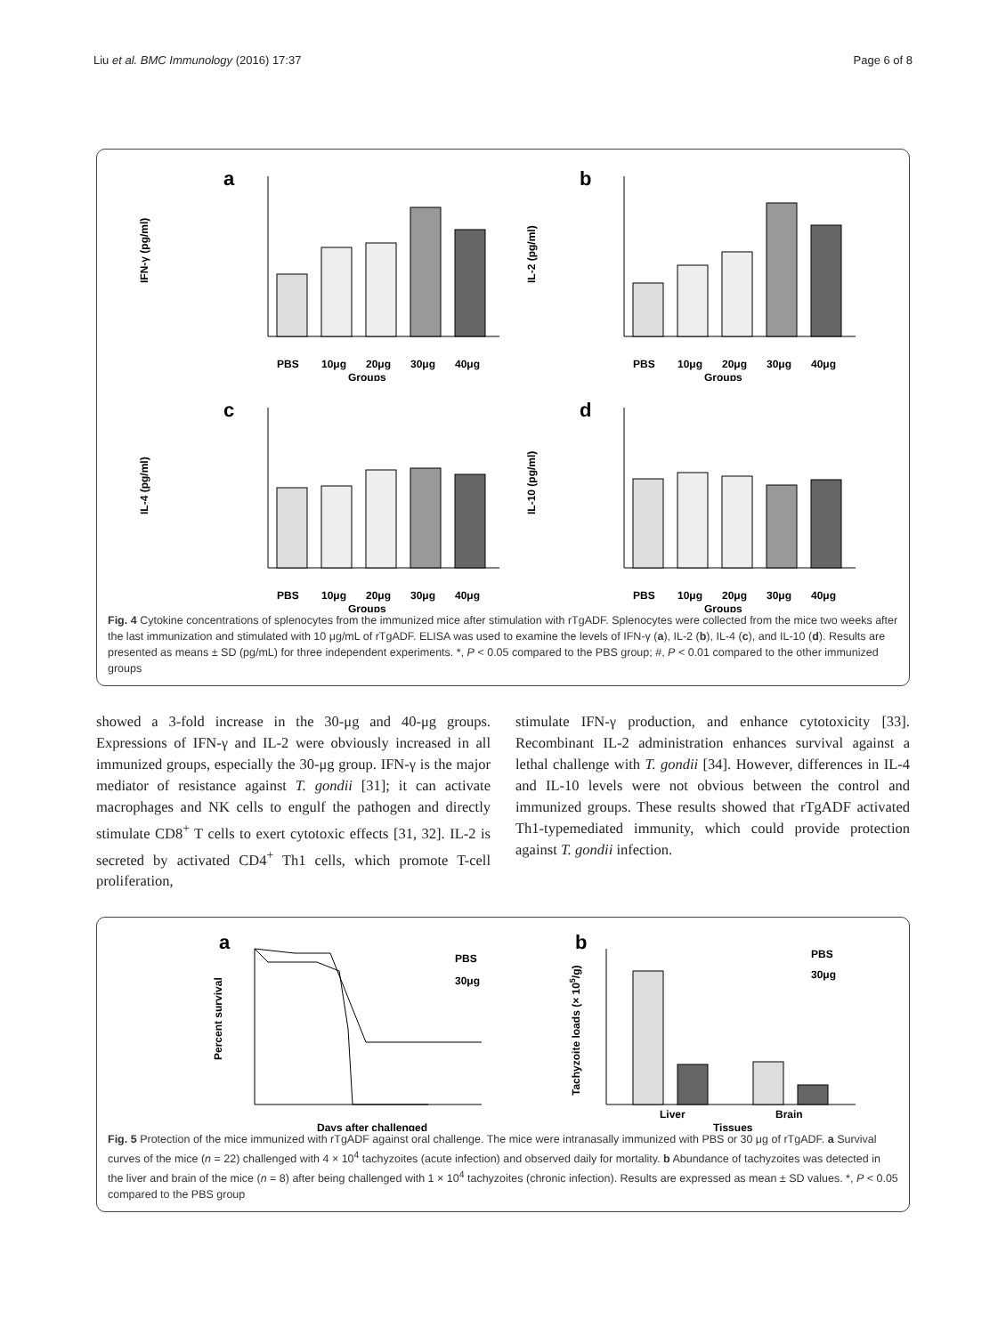Liu et al. BMC Immunology (2016) 17:37 Page 6 of 8
a
IFN-γ (pg/ml)
PBS
10μg
20μg
30μg
40μg
Groups
b
IL-2 (pg/ml)
PBS
10μg
20μg
30μg
40μg
Groups
c
IL-4 (pg/ml)
PBS
10μg
20μg
30μg
40μg
Groups
d
IL-10 (pg/ml)
PBS
10μg
20μg
30μg
40μg
Groups
Fig. 4 Cytokine concentrations of splenocytes from the immunized mice after stimulation with rTgADF. Splenocytes were collected from the mice two weeks after the last immunization and stimulated with 10 μg/mL of rTgADF. ELISA was used to examine the levels of IFN-γ (a), IL-2 (b), IL-4 (c), and IL-10 (d). Results are presented as means ± SD (pg/mL) for three independent experiments. *, P < 0.05 compared to the PBS group; #, P < 0.01 compared to the other immunized groups
showed a 3-fold increase in the 30-μg and 40-μg groups. Expressions of IFN-γ and IL-2 were obviously increased in all immunized groups, especially the 30-μg group. IFN-γ is the major mediator of resistance against T. gondii [31]; it can activate macrophages and NK cells to engulf the pathogen and directly stimulate CD8<sup>+</sup> T cells to exert cytotoxic effects [31, 32]. IL-2 is secreted by activated CD4<sup>+</sup> Th1 cells, which promote T-cell proliferation,
stimulate IFN-γ production, and enhance cytotoxicity [33]. Recombinant IL-2 administration enhances survival against a lethal challenge with T. gondii [34]. However, differences in IL-4 and IL-10 levels were not obvious between the control and immunized groups. These results showed that rTgADF activated Th1-typemediated immunity, which could provide protection against T. gondii infection.
a
Percent survival
PBS
30μg
Days after challenged
b
Tachyzoite loads (× 105/g)
PBS
30μg
Liver
Brain
Tissues
Fig. 5 Protection of the mice immunized with rTgADF against oral challenge. The mice were intranasally immunized with PBS or 30 μg of rTgADF. a Survival curves of the mice (n = 22) challenged with 4 × 10<sup>4</sup> tachyzoites (acute infection) and observed daily for mortality. b Abundance of tachyzoites was detected in the liver and brain of the mice (n = 8) after being challenged with 1 × 10<sup>4</sup> tachyzoites (chronic infection). Results are expressed as mean ± SD values. *, P < 0.05 compared to the PBS group